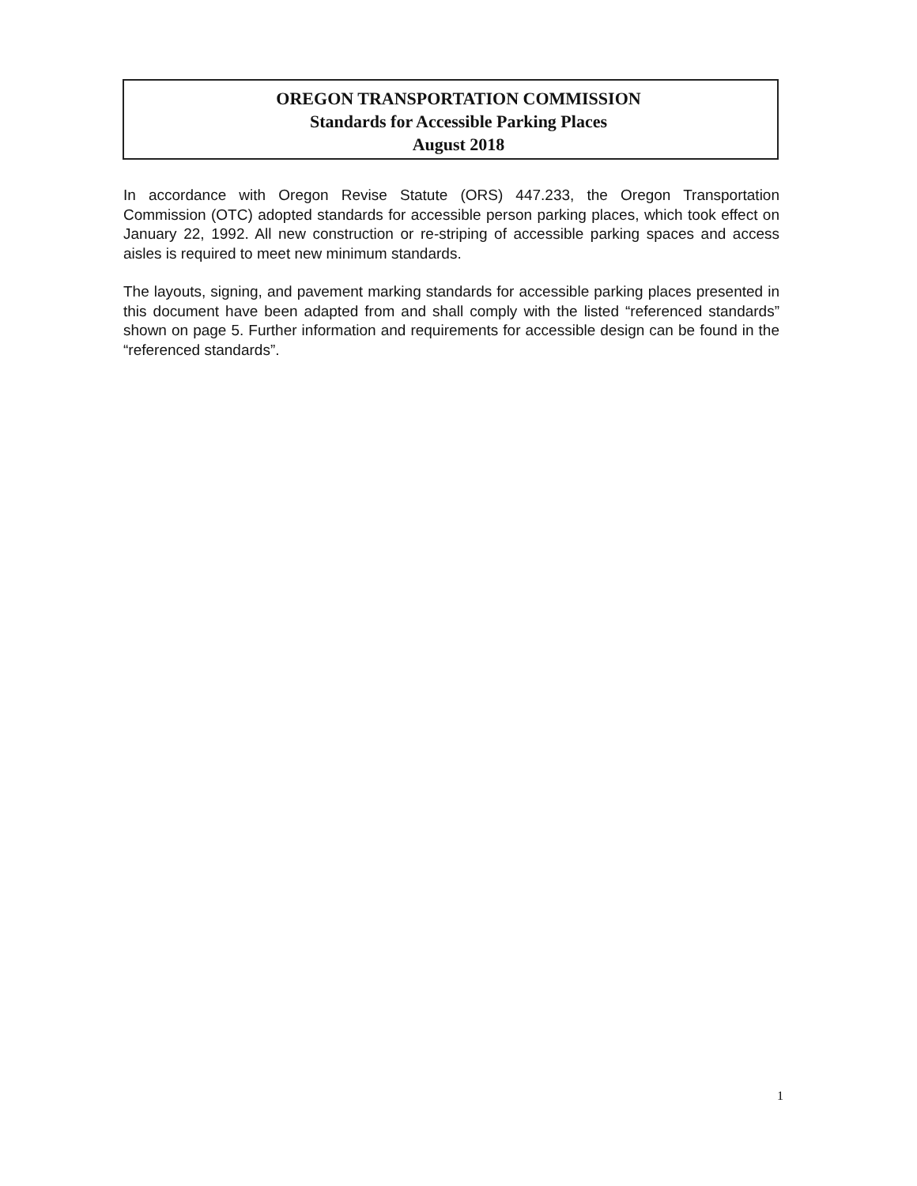OREGON TRANSPORTATION COMMISSION
Standards for Accessible Parking Places
August 2018
In accordance with Oregon Revise Statute (ORS) 447.233, the Oregon Transportation Commission (OTC) adopted standards for accessible person parking places, which took effect on January 22, 1992. All new construction or re-striping of accessible parking spaces and access aisles is required to meet new minimum standards.
The layouts, signing, and pavement marking standards for accessible parking places presented in this document have been adapted from and shall comply with the listed “referenced standards” shown on page 5. Further information and requirements for accessible design can be found in the “referenced standards”.
1